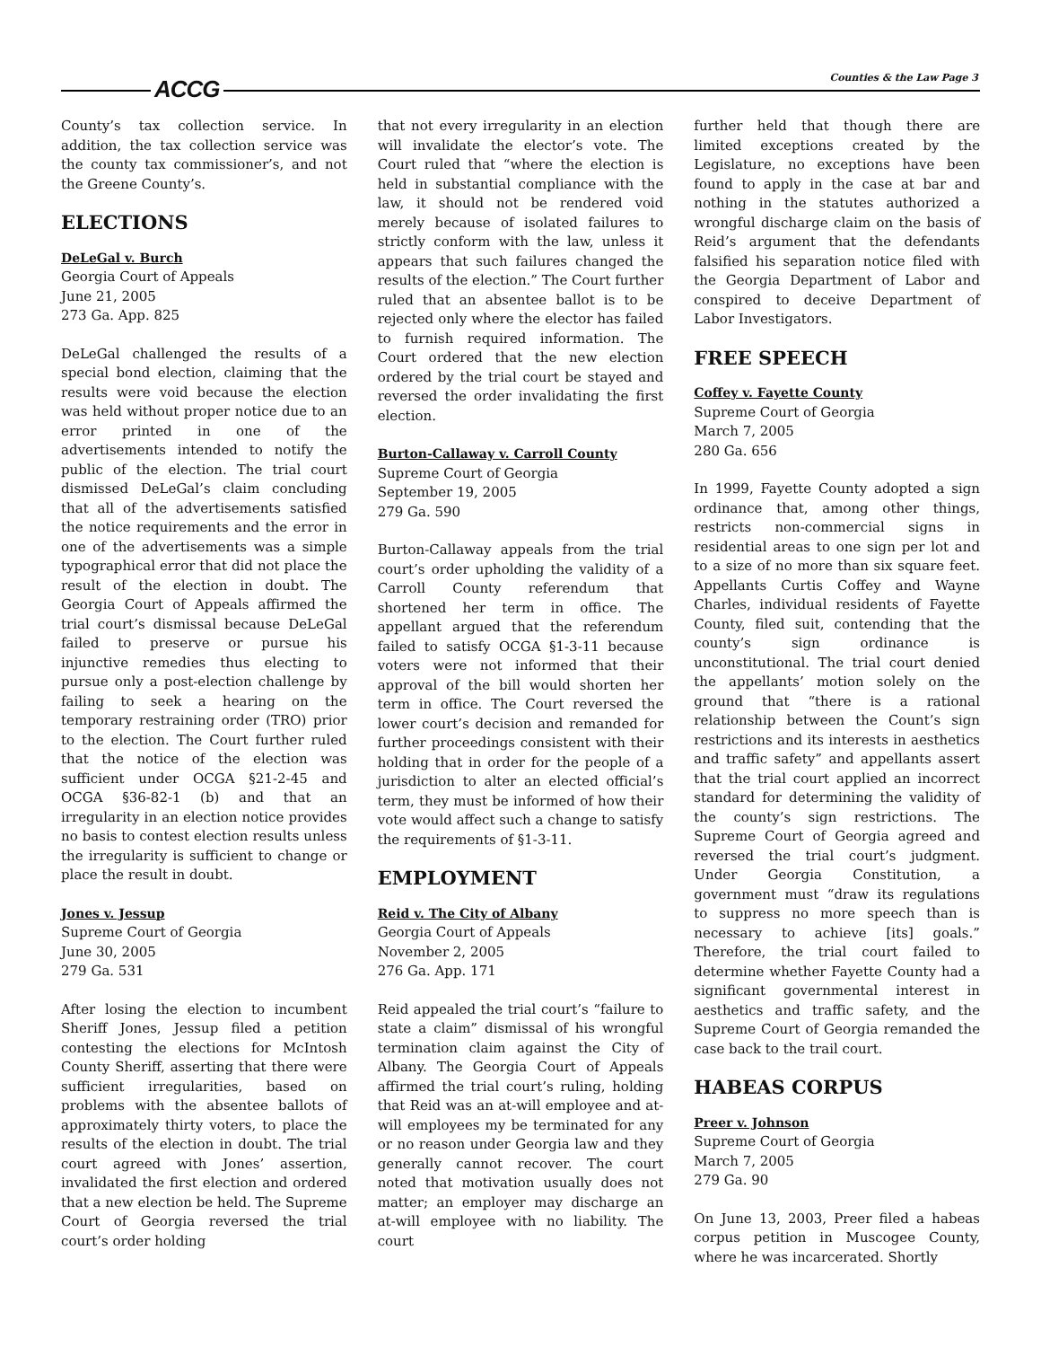ACCG Counties & the Law Page 3
County’s tax collection service. In addition, the tax collection service was the county tax commissioner’s, and not the Greene County’s.
ELECTIONS
DeLeGal v. Burch
Georgia Court of Appeals
June 21, 2005
273 Ga. App. 825
DeLeGal challenged the results of a special bond election, claiming that the results were void because the election was held without proper notice due to an error printed in one of the advertisements intended to notify the public of the election. The trial court dismissed DeLeGal’s claim concluding that all of the advertisements satisfied the notice requirements and the error in one of the advertisements was a simple typographical error that did not place the result of the election in doubt. The Georgia Court of Appeals affirmed the trial court’s dismissal because DeLeGal failed to preserve or pursue his injunctive remedies thus electing to pursue only a post-election challenge by failing to seek a hearing on the temporary restraining order (TRO) prior to the election. The Court further ruled that the notice of the election was sufficient under OCGA §21-2-45 and OCGA §36-82-1 (b) and that an irregularity in an election notice provides no basis to contest election results unless the irregularity is sufficient to change or place the result in doubt.
Jones v. Jessup
Supreme Court of Georgia
June 30, 2005
279 Ga. 531
After losing the election to incumbent Sheriff Jones, Jessup filed a petition contesting the elections for McIntosh County Sheriff, asserting that there were sufficient irregularities, based on problems with the absentee ballots of approximately thirty voters, to place the results of the election in doubt. The trial court agreed with Jones’ assertion, invalidated the first election and ordered that a new election be held. The Supreme Court of Georgia reversed the trial court’s order holding
that not every irregularity in an election will invalidate the elector’s vote. The Court ruled that “where the election is held in substantial compliance with the law, it should not be rendered void merely because of isolated failures to strictly conform with the law, unless it appears that such failures changed the results of the election.” The Court further ruled that an absentee ballot is to be rejected only where the elector has failed to furnish required information. The Court ordered that the new election ordered by the trial court be stayed and reversed the order invalidating the first election.
Burton-Callaway v. Carroll County
Supreme Court of Georgia
September 19, 2005
279 Ga. 590
Burton-Callaway appeals from the trial court’s order upholding the validity of a Carroll County referendum that shortened her term in office. The appellant argued that the referendum failed to satisfy OCGA §1-3-11 because voters were not informed that their approval of the bill would shorten her term in office. The Court reversed the lower court’s decision and remanded for further proceedings consistent with their holding that in order for the people of a jurisdiction to alter an elected official’s term, they must be informed of how their vote would affect such a change to satisfy the requirements of §1-3-11.
EMPLOYMENT
Reid v. The City of Albany
Georgia Court of Appeals
November 2, 2005
276 Ga. App. 171
Reid appealed the trial court’s “failure to state a claim” dismissal of his wrongful termination claim against the City of Albany. The Georgia Court of Appeals affirmed the trial court’s ruling, holding that Reid was an at-will employee and at-will employees my be terminated for any or no reason under Georgia law and they generally cannot recover. The court noted that motivation usually does not matter; an employer may discharge an at-will employee with no liability. The court
further held that though there are limited exceptions created by the Legislature, no exceptions have been found to apply in the case at bar and nothing in the statutes authorized a wrongful discharge claim on the basis of Reid’s argument that the defendants falsified his separation notice filed with the Georgia Department of Labor and conspired to deceive Department of Labor Investigators.
FREE SPEECH
Coffey v. Fayette County
Supreme Court of Georgia
March 7, 2005
280 Ga. 656
In 1999, Fayette County adopted a sign ordinance that, among other things, restricts non-commercial signs in residential areas to one sign per lot and to a size of no more than six square feet. Appellants Curtis Coffey and Wayne Charles, individual residents of Fayette County, filed suit, contending that the county’s sign ordinance is unconstitutional. The trial court denied the appellants’ motion solely on the ground that “there is a rational relationship between the Count’s sign restrictions and its interests in aesthetics and traffic safety” and appellants assert that the trial court applied an incorrect standard for determining the validity of the county’s sign restrictions. The Supreme Court of Georgia agreed and reversed the trial court’s judgment. Under Georgia Constitution, a government must “draw its regulations to suppress no more speech than is necessary to achieve [its] goals.” Therefore, the trial court failed to determine whether Fayette County had a significant governmental interest in aesthetics and traffic safety, and the Supreme Court of Georgia remanded the case back to the trail court.
HABEAS CORPUS
Preer v. Johnson
Supreme Court of Georgia
March 7, 2005
279 Ga. 90
On June 13, 2003, Preer filed a habeas corpus petition in Muscogee County, where he was incarcerated. Shortly